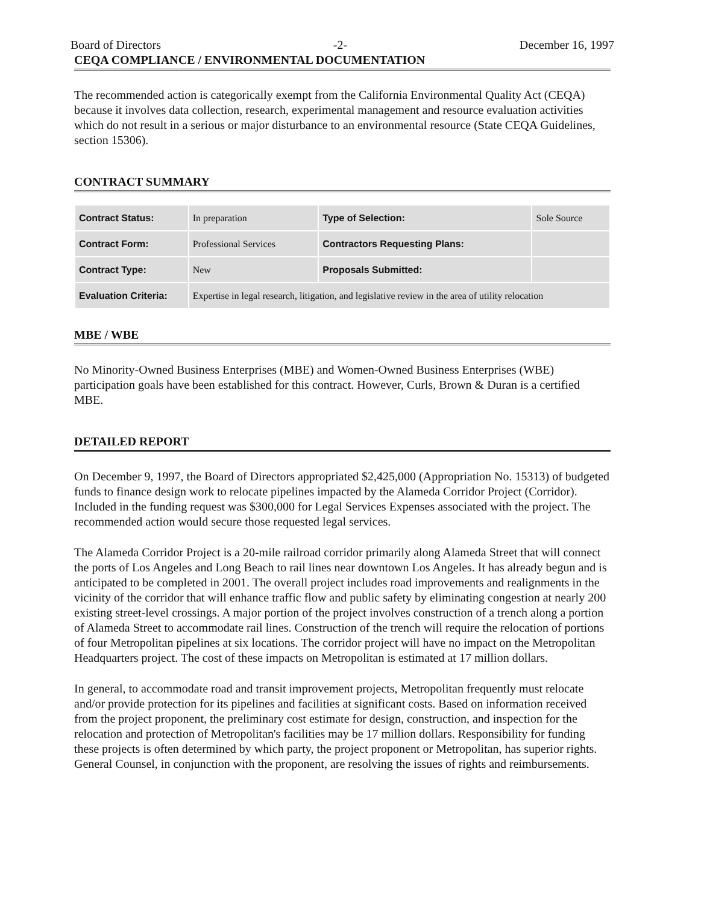Board of Directors -2- December 16, 1997
CEQA COMPLIANCE / ENVIRONMENTAL DOCUMENTATION
The recommended action is categorically exempt from the California Environmental Quality Act (CEQA) because it involves data collection, research, experimental management and resource evaluation activities which do not result in a serious or major disturbance to an environmental resource (State CEQA Guidelines, section 15306).
CONTRACT SUMMARY
| Contract Status: | In preparation | Type of Selection: | Sole Source |
| Contract Form: | Professional Services | Contractors Requesting Plans: | |
| Contract Type: | New | Proposals Submitted: | |
| Evaluation Criteria: | Expertise in legal research, litigation, and legislative review in the area of utility relocation | | |
MBE / WBE
No Minority-Owned Business Enterprises (MBE) and Women-Owned Business Enterprises (WBE) participation goals have been established for this contract. However, Curls, Brown & Duran is a certified MBE.
DETAILED REPORT
On December 9, 1997, the Board of Directors appropriated $2,425,000 (Appropriation No. 15313) of budgeted funds to finance design work to relocate pipelines impacted by the Alameda Corridor Project (Corridor). Included in the funding request was $300,000 for Legal Services Expenses associated with the project. The recommended action would secure those requested legal services.
The Alameda Corridor Project is a 20-mile railroad corridor primarily along Alameda Street that will connect the ports of Los Angeles and Long Beach to rail lines near downtown Los Angeles. It has already begun and is anticipated to be completed in 2001. The overall project includes road improvements and realignments in the vicinity of the corridor that will enhance traffic flow and public safety by eliminating congestion at nearly 200 existing street-level crossings. A major portion of the project involves construction of a trench along a portion of Alameda Street to accommodate rail lines. Construction of the trench will require the relocation of portions of four Metropolitan pipelines at six locations. The corridor project will have no impact on the Metropolitan Headquarters project. The cost of these impacts on Metropolitan is estimated at 17 million dollars.
In general, to accommodate road and transit improvement projects, Metropolitan frequently must relocate and/or provide protection for its pipelines and facilities at significant costs. Based on information received from the project proponent, the preliminary cost estimate for design, construction, and inspection for the relocation and protection of Metropolitan's facilities may be 17 million dollars. Responsibility for funding these projects is often determined by which party, the project proponent or Metropolitan, has superior rights. General Counsel, in conjunction with the proponent, are resolving the issues of rights and reimbursements.